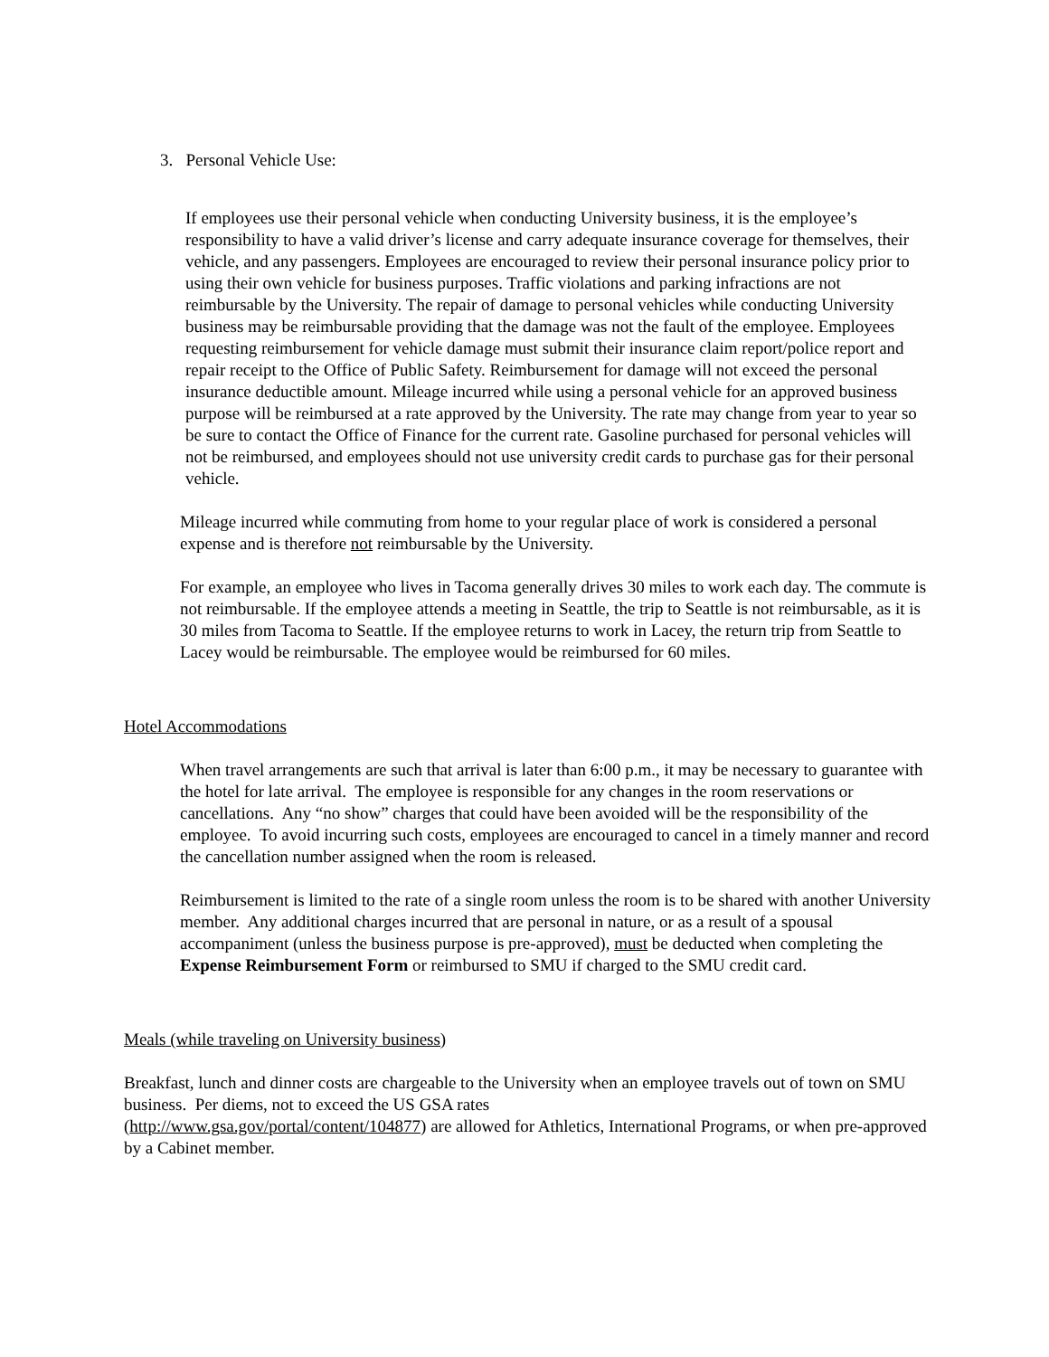3. Personal Vehicle Use:
If employees use their personal vehicle when conducting University business, it is the employee’s responsibility to have a valid driver’s license and carry adequate insurance coverage for themselves, their vehicle, and any passengers. Employees are encouraged to review their personal insurance policy prior to using their own vehicle for business purposes. Traffic violations and parking infractions are not reimbursable by the University. The repair of damage to personal vehicles while conducting University business may be reimbursable providing that the damage was not the fault of the employee. Employees requesting reimbursement for vehicle damage must submit their insurance claim report/police report and repair receipt to the Office of Public Safety. Reimbursement for damage will not exceed the personal insurance deductible amount. Mileage incurred while using a personal vehicle for an approved business purpose will be reimbursed at a rate approved by the University. The rate may change from year to year so be sure to contact the Office of Finance for the current rate. Gasoline purchased for personal vehicles will not be reimbursed, and employees should not use university credit cards to purchase gas for their personal vehicle.
Mileage incurred while commuting from home to your regular place of work is considered a personal expense and is therefore not reimbursable by the University.
For example, an employee who lives in Tacoma generally drives 30 miles to work each day. The commute is not reimbursable. If the employee attends a meeting in Seattle, the trip to Seattle is not reimbursable, as it is 30 miles from Tacoma to Seattle. If the employee returns to work in Lacey, the return trip from Seattle to Lacey would be reimbursable. The employee would be reimbursed for 60 miles.
Hotel Accommodations
When travel arrangements are such that arrival is later than 6:00 p.m., it may be necessary to guarantee with the hotel for late arrival. The employee is responsible for any changes in the room reservations or cancellations. Any “no show” charges that could have been avoided will be the responsibility of the employee. To avoid incurring such costs, employees are encouraged to cancel in a timely manner and record the cancellation number assigned when the room is released.
Reimbursement is limited to the rate of a single room unless the room is to be shared with another University member. Any additional charges incurred that are personal in nature, or as a result of a spousal accompaniment (unless the business purpose is pre-approved), must be deducted when completing the Expense Reimbursement Form or reimbursed to SMU if charged to the SMU credit card.
Meals (while traveling on University business)
Breakfast, lunch and dinner costs are chargeable to the University when an employee travels out of town on SMU business. Per diems, not to exceed the US GSA rates
(http://www.gsa.gov/portal/content/104877) are allowed for Athletics, International Programs, or when pre-approved by a Cabinet member.